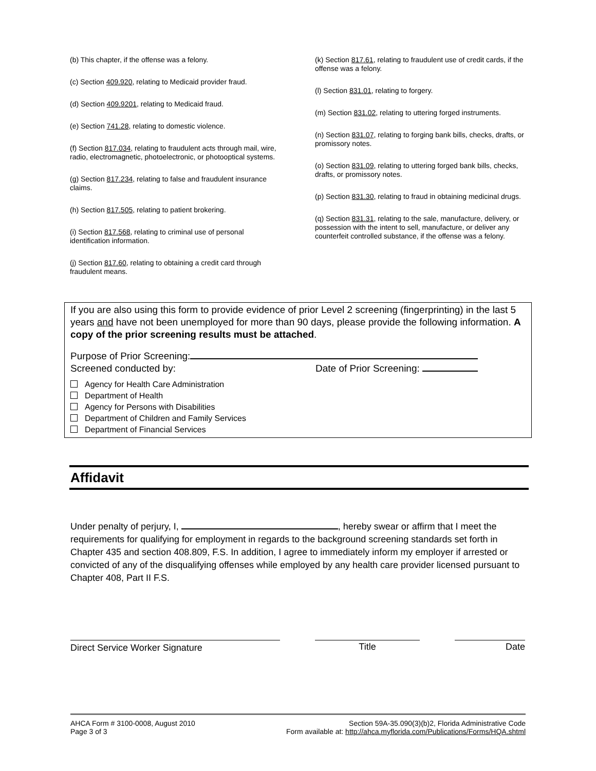(b) This chapter, if the offense was a felony.
(c) Section 409.920, relating to Medicaid provider fraud.
(d) Section 409.9201, relating to Medicaid fraud.
(e) Section 741.28, relating to domestic violence.
(f) Section 817.034, relating to fraudulent acts through mail, wire, radio, electromagnetic, photoelectronic, or photooptical systems.
(g) Section 817.234, relating to false and fraudulent insurance claims.
(h) Section 817.505, relating to patient brokering.
(i) Section 817.568, relating to criminal use of personal identification information.
(j) Section 817.60, relating to obtaining a credit card through fraudulent means.
(k) Section 817.61, relating to fraudulent use of credit cards, if the offense was a felony.
(l) Section 831.01, relating to forgery.
(m) Section 831.02, relating to uttering forged instruments.
(n) Section 831.07, relating to forging bank bills, checks, drafts, or promissory notes.
(o) Section 831.09, relating to uttering forged bank bills, checks, drafts, or promissory notes.
(p) Section 831.30, relating to fraud in obtaining medicinal drugs.
(q) Section 831.31, relating to the sale, manufacture, delivery, or possession with the intent to sell, manufacture, or deliver any counterfeit controlled substance, if the offense was a felony.
If you are also using this form to provide evidence of prior Level 2 screening (fingerprinting) in the last 5 years and have not been unemployed for more than 90 days, please provide the following information. A copy of the prior screening results must be attached.
Purpose of Prior Screening:
Screened conducted by: Date of Prior Screening:
Agency for Health Care Administration
Department of Health
Agency for Persons with Disabilities
Department of Children and Family Services
Department of Financial Services
Affidavit
Under penalty of perjury, I, , hereby swear or affirm that I meet the requirements for qualifying for employment in regards to the background screening standards set forth in Chapter 435 and section 408.809, F.S. In addition, I agree to immediately inform my employer if arrested or convicted of any of the disqualifying offenses while employed by any health care provider licensed pursuant to Chapter 408, Part II F.S.
Direct Service Worker Signature Title Date
AHCA Form # 3100-0008, August 2010
Page 3 of 3
Section 59A-35.090(3)(b)2, Florida Administrative Code
Form available at: http://ahca.myflorida.com/Publications/Forms/HQA.shtml